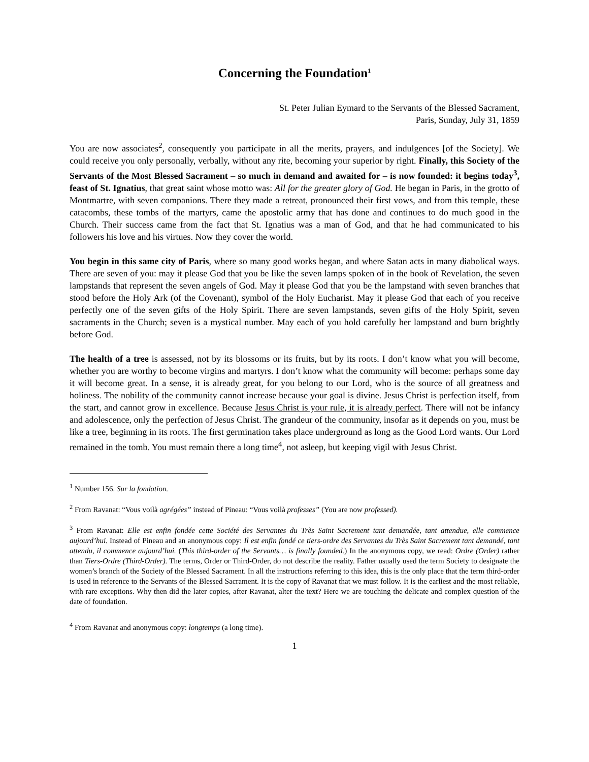Concerning the Foundation<sup>1</sup>
St. Peter Julian Eymard to the Servants of the Blessed Sacrament,
Paris, Sunday, July 31, 1859
You are now associates<sup>2</sup>, consequently you participate in all the merits, prayers, and indulgences [of the Society]. We could receive you only personally, verbally, without any rite, becoming your superior by right. Finally, this Society of the Servants of the Most Blessed Sacrament – so much in demand and awaited for – is now founded: it begins today<sup>3</sup>, feast of St. Ignatius, that great saint whose motto was: All for the greater glory of God. He began in Paris, in the grotto of Montmartre, with seven companions. There they made a retreat, pronounced their first vows, and from this temple, these catacombs, these tombs of the martyrs, came the apostolic army that has done and continues to do much good in the Church. Their success came from the fact that St. Ignatius was a man of God, and that he had communicated to his followers his love and his virtues. Now they cover the world.
You begin in this same city of Paris, where so many good works began, and where Satan acts in many diabolical ways. There are seven of you: may it please God that you be like the seven lamps spoken of in the book of Revelation, the seven lampstands that represent the seven angels of God. May it please God that you be the lampstand with seven branches that stood before the Holy Ark (of the Covenant), symbol of the Holy Eucharist. May it please God that each of you receive perfectly one of the seven gifts of the Holy Spirit. There are seven lampstands, seven gifts of the Holy Spirit, seven sacraments in the Church; seven is a mystical number. May each of you hold carefully her lampstand and burn brightly before God.
The health of a tree is assessed, not by its blossoms or its fruits, but by its roots. I don’t know what you will become, whether you are worthy to become virgins and martyrs. I don’t know what the community will become: perhaps some day it will become great. In a sense, it is already great, for you belong to our Lord, who is the source of all greatness and holiness. The nobility of the community cannot increase because your goal is divine. Jesus Christ is perfection itself, from the start, and cannot grow in excellence. Because Jesus Christ is your rule, it is already perfect. There will not be infancy and adolescence, only the perfection of Jesus Christ. The grandeur of the community, insofar as it depends on you, must be like a tree, beginning in its roots. The first germination takes place underground as long as the Good Lord wants. Our Lord remained in the tomb. You must remain there a long time<sup>4</sup>, not asleep, but keeping vigil with Jesus Christ.
<sup>1</sup> Number 156. Sur la fondation.
<sup>2</sup> From Ravanat: “Vous voilà agrégées” instead of Pineau: “Vous voilà professes” (You are now professed).
<sup>3</sup> From Ravanat: Elle est enfin fondée cette Société des Servantes du Très Saint Sacrement tant demandée, tant attendue, elle commence aujourd’hui. Instead of Pineau and an anonymous copy: Il est enfin fondé ce tiers-ordre des Servantes du Très Saint Sacrement tant demandé, tant attendu, il commence aujourd’hui. (This third-order of the Servants… is finally founded.) In the anonymous copy, we read: Ordre (Order) rather than Tiers-Ordre (Third-Order). The terms, Order or Third-Order, do not describe the reality. Father usually used the term Society to designate the women’s branch of the Society of the Blessed Sacrament. In all the instructions referring to this idea, this is the only place that the term third-order is used in reference to the Servants of the Blessed Sacrament. It is the copy of Ravanat that we must follow. It is the earliest and the most reliable, with rare exceptions. Why then did the later copies, after Ravanat, alter the text? Here we are touching the delicate and complex question of the date of foundation.
<sup>4</sup> From Ravanat and anonymous copy: longtemps (a long time).
1